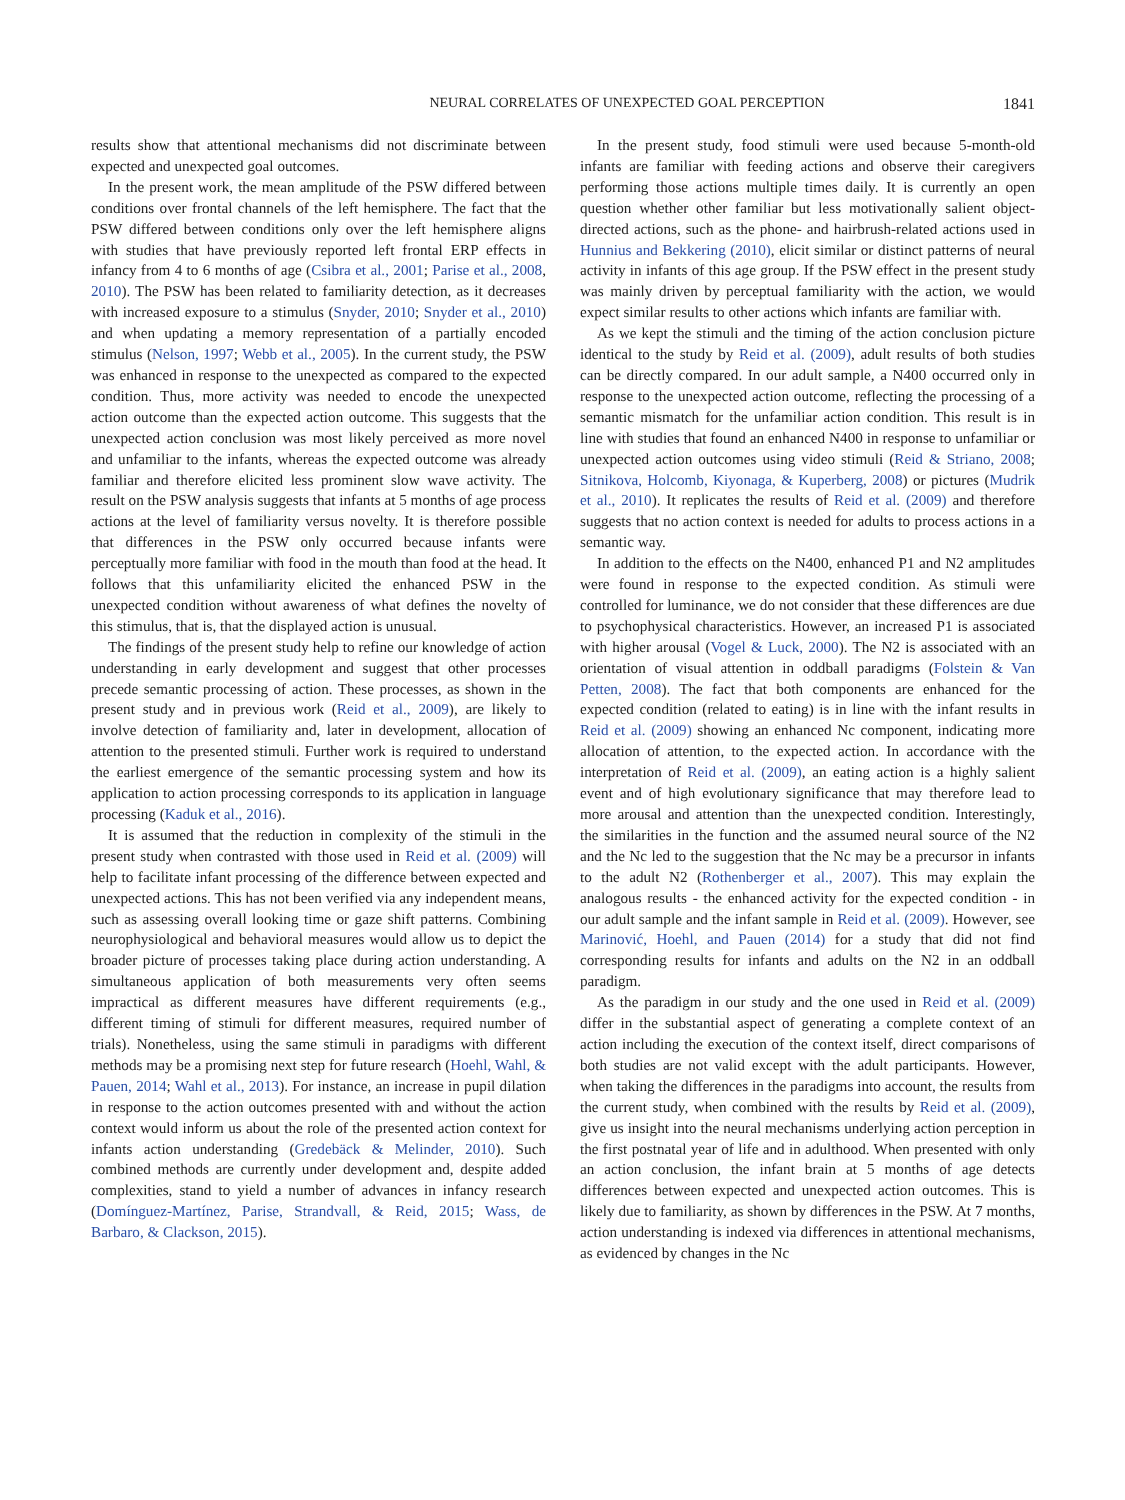NEURAL CORRELATES OF UNEXPECTED GOAL PERCEPTION 1841
results show that attentional mechanisms did not discriminate between expected and unexpected goal outcomes.
In the present work, the mean amplitude of the PSW differed between conditions over frontal channels of the left hemisphere. The fact that the PSW differed between conditions only over the left hemisphere aligns with studies that have previously reported left frontal ERP effects in infancy from 4 to 6 months of age (Csibra et al., 2001; Parise et al., 2008, 2010). The PSW has been related to familiarity detection, as it decreases with increased exposure to a stimulus (Snyder, 2010; Snyder et al., 2010) and when updating a memory representation of a partially encoded stimulus (Nelson, 1997; Webb et al., 2005). In the current study, the PSW was enhanced in response to the unexpected as compared to the expected condition. Thus, more activity was needed to encode the unexpected action outcome than the expected action outcome. This suggests that the unexpected action conclusion was most likely perceived as more novel and unfamiliar to the infants, whereas the expected outcome was already familiar and therefore elicited less prominent slow wave activity. The result on the PSW analysis suggests that infants at 5 months of age process actions at the level of familiarity versus novelty. It is therefore possible that differences in the PSW only occurred because infants were perceptually more familiar with food in the mouth than food at the head. It follows that this unfamiliarity elicited the enhanced PSW in the unexpected condition without awareness of what defines the novelty of this stimulus, that is, that the displayed action is unusual.
The findings of the present study help to refine our knowledge of action understanding in early development and suggest that other processes precede semantic processing of action. These processes, as shown in the present study and in previous work (Reid et al., 2009), are likely to involve detection of familiarity and, later in development, allocation of attention to the presented stimuli. Further work is required to understand the earliest emergence of the semantic processing system and how its application to action processing corresponds to its application in language processing (Kaduk et al., 2016).
It is assumed that the reduction in complexity of the stimuli in the present study when contrasted with those used in Reid et al. (2009) will help to facilitate infant processing of the difference between expected and unexpected actions. This has not been verified via any independent means, such as assessing overall looking time or gaze shift patterns. Combining neurophysiological and behavioral measures would allow us to depict the broader picture of processes taking place during action understanding. A simultaneous application of both measurements very often seems impractical as different measures have different requirements (e.g., different timing of stimuli for different measures, required number of trials). Nonetheless, using the same stimuli in paradigms with different methods may be a promising next step for future research (Hoehl, Wahl, & Pauen, 2014; Wahl et al., 2013). For instance, an increase in pupil dilation in response to the action outcomes presented with and without the action context would inform us about the role of the presented action context for infants action understanding (Gredebäck & Melinder, 2010). Such combined methods are currently under development and, despite added complexities, stand to yield a number of advances in infancy research (Domínguez-Martínez, Parise, Strandvall, & Reid, 2015; Wass, de Barbaro, & Clackson, 2015).
In the present study, food stimuli were used because 5-month-old infants are familiar with feeding actions and observe their caregivers performing those actions multiple times daily. It is currently an open question whether other familiar but less motivationally salient object-directed actions, such as the phone- and hairbrush-related actions used in Hunnius and Bekkering (2010), elicit similar or distinct patterns of neural activity in infants of this age group. If the PSW effect in the present study was mainly driven by perceptual familiarity with the action, we would expect similar results to other actions which infants are familiar with.
As we kept the stimuli and the timing of the action conclusion picture identical to the study by Reid et al. (2009), adult results of both studies can be directly compared. In our adult sample, a N400 occurred only in response to the unexpected action outcome, reflecting the processing of a semantic mismatch for the unfamiliar action condition. This result is in line with studies that found an enhanced N400 in response to unfamiliar or unexpected action outcomes using video stimuli (Reid & Striano, 2008; Sitnikova, Holcomb, Kiyonaga, & Kuperberg, 2008) or pictures (Mudrik et al., 2010). It replicates the results of Reid et al. (2009) and therefore suggests that no action context is needed for adults to process actions in a semantic way.
In addition to the effects on the N400, enhanced P1 and N2 amplitudes were found in response to the expected condition. As stimuli were controlled for luminance, we do not consider that these differences are due to psychophysical characteristics. However, an increased P1 is associated with higher arousal (Vogel & Luck, 2000). The N2 is associated with an orientation of visual attention in oddball paradigms (Folstein & Van Petten, 2008). The fact that both components are enhanced for the expected condition (related to eating) is in line with the infant results in Reid et al. (2009) showing an enhanced Nc component, indicating more allocation of attention, to the expected action. In accordance with the interpretation of Reid et al. (2009), an eating action is a highly salient event and of high evolutionary significance that may therefore lead to more arousal and attention than the unexpected condition. Interestingly, the similarities in the function and the assumed neural source of the N2 and the Nc led to the suggestion that the Nc may be a precursor in infants to the adult N2 (Rothenberger et al., 2007). This may explain the analogous results - the enhanced activity for the expected condition - in our adult sample and the infant sample in Reid et al. (2009). However, see Marinović, Hoehl, and Pauen (2014) for a study that did not find corresponding results for infants and adults on the N2 in an oddball paradigm.
As the paradigm in our study and the one used in Reid et al. (2009) differ in the substantial aspect of generating a complete context of an action including the execution of the context itself, direct comparisons of both studies are not valid except with the adult participants. However, when taking the differences in the paradigms into account, the results from the current study, when combined with the results by Reid et al. (2009), give us insight into the neural mechanisms underlying action perception in the first postnatal year of life and in adulthood. When presented with only an action conclusion, the infant brain at 5 months of age detects differences between expected and unexpected action outcomes. This is likely due to familiarity, as shown by differences in the PSW. At 7 months, action understanding is indexed via differences in attentional mechanisms, as evidenced by changes in the Nc